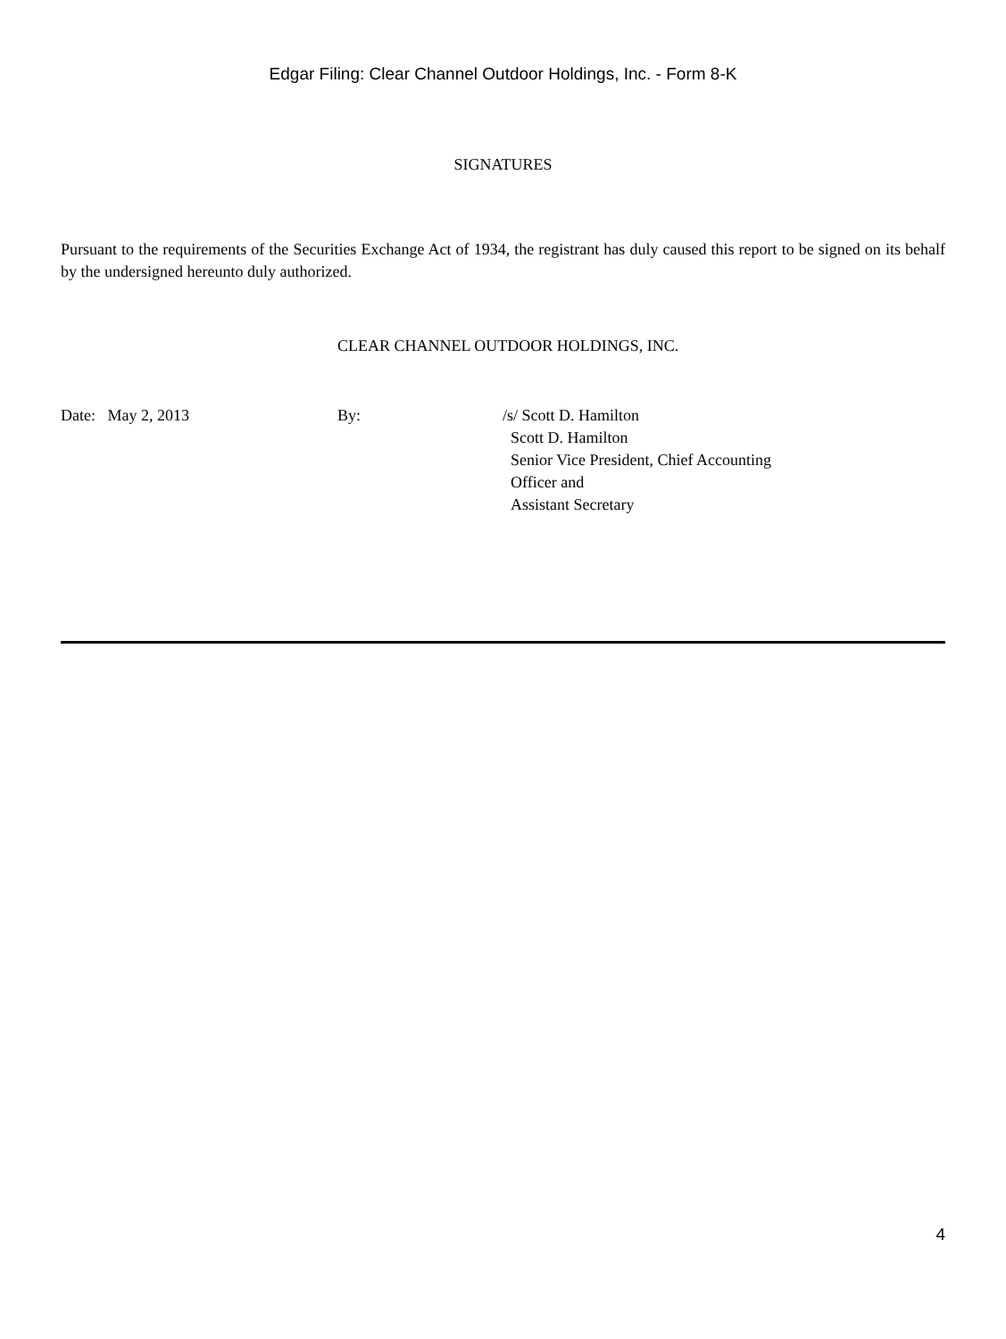Edgar Filing: Clear Channel Outdoor Holdings, Inc. - Form 8-K
SIGNATURES
Pursuant to the requirements of the Securities Exchange Act of 1934, the registrant has duly caused this report to be signed on its behalf by the undersigned hereunto duly authorized.
CLEAR CHANNEL OUTDOOR HOLDINGS, INC.
Date: May 2, 2013 By: /s/ Scott D. Hamilton
Scott D. Hamilton
Senior Vice President, Chief Accounting
Officer and
Assistant Secretary
4